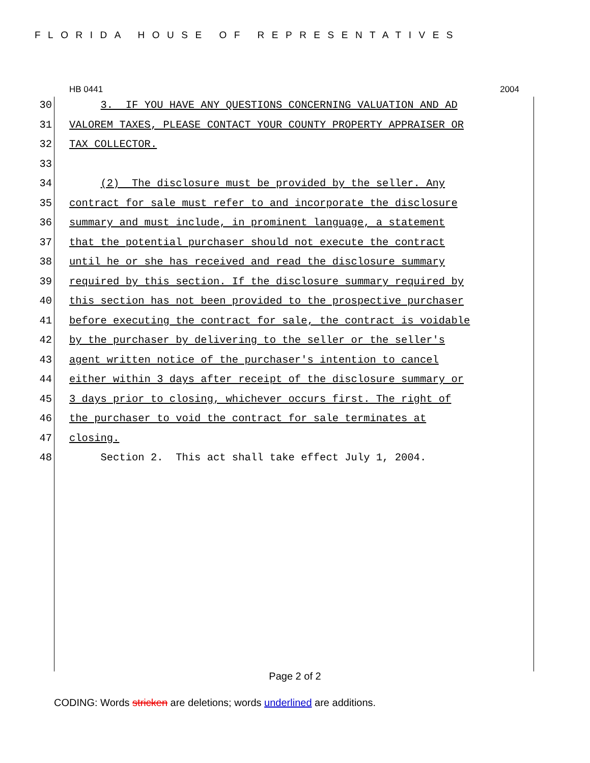FLORIDA HOUSE OF REPRESENTATIVES
HB 0441 2004
30 3. IF YOU HAVE ANY QUESTIONS CONCERNING VALUATION AND AD
31 VALOREM TAXES, PLEASE CONTACT YOUR COUNTY PROPERTY APPRAISER OR
32 TAX COLLECTOR.
33
34 (2) The disclosure must be provided by the seller. Any
35 contract for sale must refer to and incorporate the disclosure
36 summary and must include, in prominent language, a statement
37 that the potential purchaser should not execute the contract
38 until he or she has received and read the disclosure summary
39 required by this section. If the disclosure summary required by
40 this section has not been provided to the prospective purchaser
41 before executing the contract for sale, the contract is voidable
42 by the purchaser by delivering to the seller or the seller's
43 agent written notice of the purchaser's intention to cancel
44 either within 3 days after receipt of the disclosure summary or
45 3 days prior to closing, whichever occurs first. The right of
46 the purchaser to void the contract for sale terminates at
47 closing.
48 Section 2. This act shall take effect July 1, 2004.
Page 2 of 2
CODING: Words stricken are deletions; words underlined are additions.